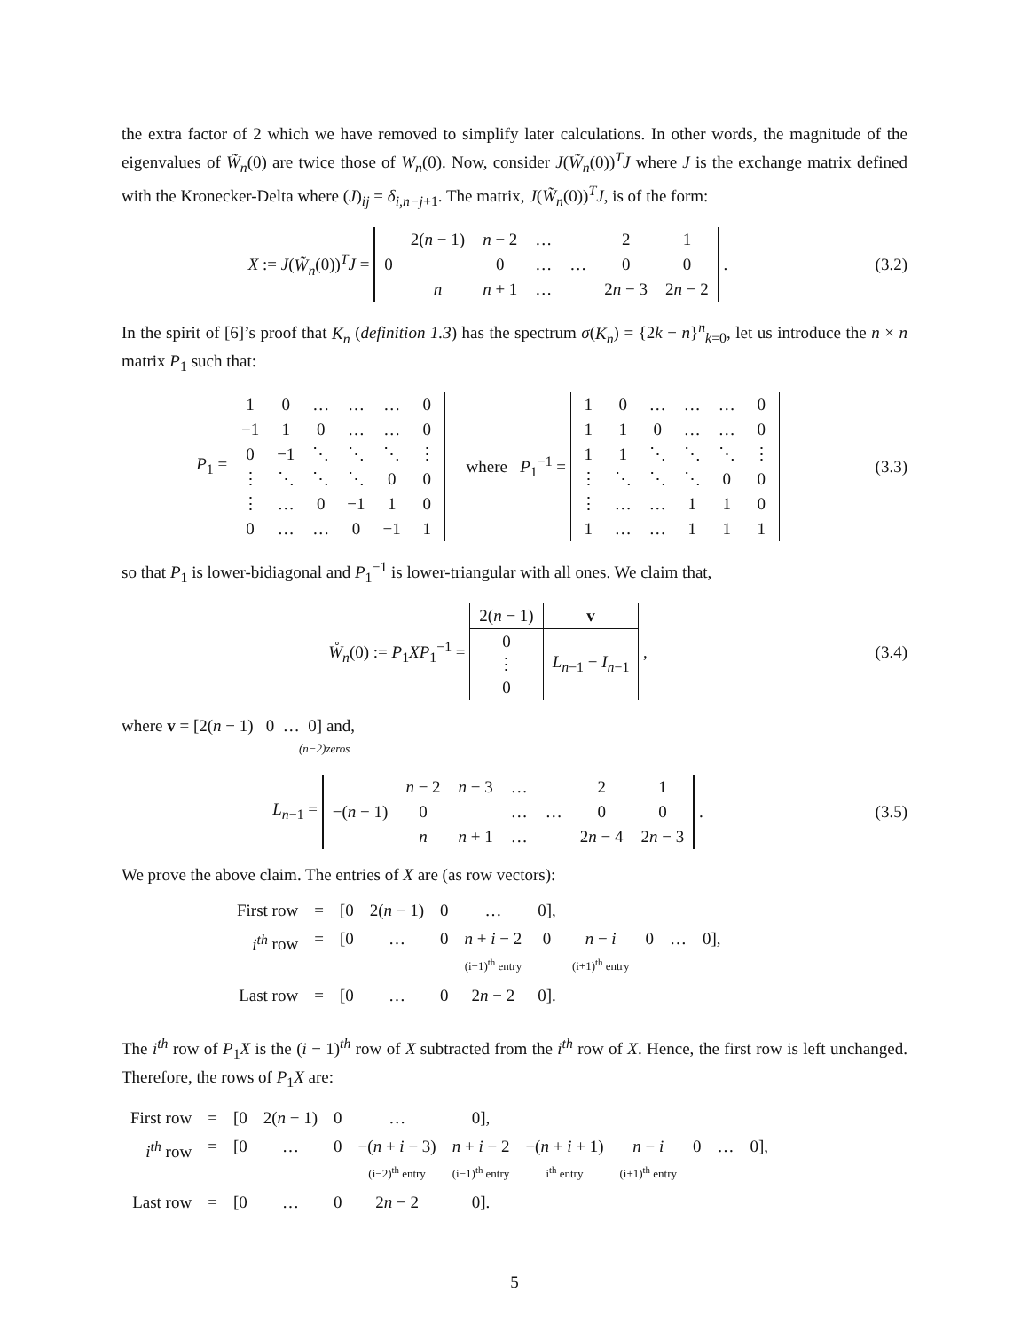the extra factor of 2 which we have removed to simplify later calculations. In other words, the magnitude of the eigenvalues of W̃<sub>n</sub>(0) are twice those of W<sub>n</sub>(0). Now, consider J(W̃<sub>n</sub>(0))<sup>T</sup>J where J is the exchange matrix defined with the Kronecker-Delta where (J)<sub>ij</sub> = δ<sub>i,n−j+1</sub>. The matrix, J(W̃<sub>n</sub>(0))<sup>T</sup>J, is of the form:
X := J(W̃<sub>n</sub>(0))<sup>T</sup>J =
| | 2( n − 1) | n − 2 | … | | 2 | 1 |
| 0 | | 0 | … | … | 0 | 0 |
| | n | n + 1 | … | | 2 n − 3 | 2 n − 2 |
.
(3.2)
In the spirit of [6]’s proof that K<sub>n</sub> (definition 1.3) has the spectrum σ(K<sub>n</sub>) = {2k − n}<sup>n</sup><sub>k=0</sub>, let us introduce the n × n matrix P<sub>1</sub> such that:
P<sub>1</sub> =
| 1 | 0 | … | … | … | 0 |
| −1 | 1 | 0 | … | … | 0 |
| 0 | −1 | ⋱ | ⋱ | ⋱ | ⋮ |
| ⋮ | ⋱ | ⋱ | ⋱ | 0 | 0 |
| ⋮ | … | 0 | −1 | 1 | 0 |
| 0 | … | … | 0 | −1 | 1 |
where P<sub>1</sub><sup>−1</sup> =
| 1 | 0 | … | … | … | 0 |
| 1 | 1 | 0 | … | … | 0 |
| 1 | 1 | ⋱ | ⋱ | ⋱ | ⋮ |
| ⋮ | ⋱ | ⋱ | ⋱ | 0 | 0 |
| ⋮ | … | … | 1 | 1 | 0 |
| 1 | … | … | 1 | 1 | 1 |
(3.3)
so that P<sub>1</sub> is lower-bidiagonal and P<sub>1</sub><sup>−1</sup> is lower-triangular with all ones. We claim that,
W̊<sub>n</sub>(0) := P<sub>1</sub>XP<sub>1</sub><sup>−1</sup> =
| 2( n − 1) | v |
| 0 ⋮ 0 | L<sub>n−1</sub> − I<sub>n−1</sub> |
,
(3.4)
where v = [2(n − 1) 0 … 0] and,
(n−2)zeros
L<sub>n−1</sub> =
| | n − 2 | n − 3 | … | | 2 | 1 |
| −( n − 1) | 0 | | … | … | 0 | 0 |
| | n | n + 1 | … | | 2 n − 4 | 2 n − 3 |
.
(3.5)
We prove the above claim. The entries of X are (as row vectors):
| First row | = | [0 | 2( n − 1) | 0 | … | 0], | | | | |
| i<sup>th</sup> row | = | [0 | … | 0 | n + i − 2 (i−1)<sup>th</sup> entry | 0 | n − i (i+1)<sup>th</sup> entry | 0 | … | 0], |
| Last row | = | [0 | … | 0 | 2 n − 2 | 0]. | | | | |
The i<sup>th</sup> row of P<sub>1</sub>X is the (i − 1)<sup>th</sup> row of X subtracted from the i<sup>th</sup> row of X. Hence, the first row is left unchanged. Therefore, the rows of P<sub>1</sub>X are:
| First row | = | [0 | 2( n − 1) | 0 | … | 0], | | | | | |
| i<sup>th</sup> row | = | [0 | … | 0 | −( n + i − 3) (i−2)<sup>th</sup> entry | n + i − 2 (i−1)<sup>th</sup> entry | −( n + i + 1) i<sup>th</sup> entry | n − i (i+1)<sup>th</sup> entry | 0 | … | 0], |
| Last row | = | [0 | … | 0 | 2 n − 2 | 0]. | | | | | |
5